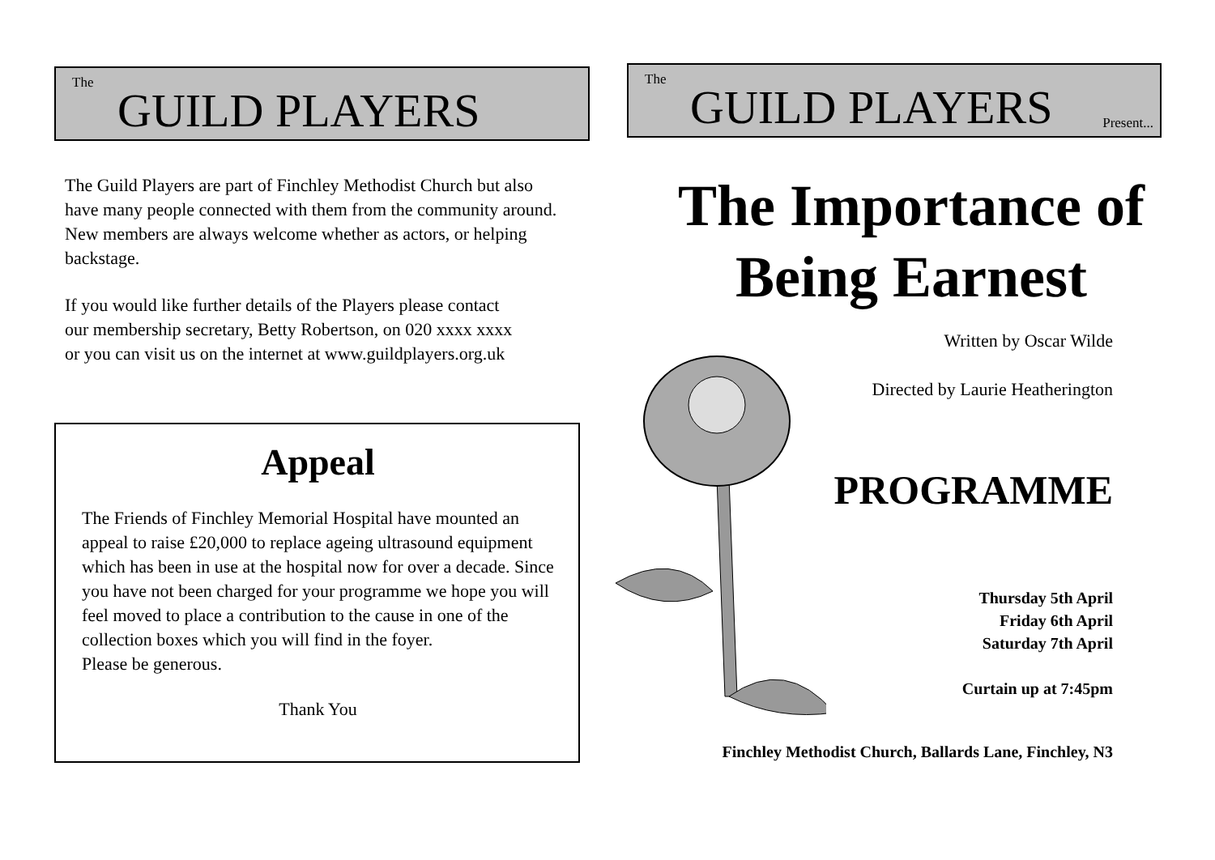The
GUILD PLAYERS
The Guild Players are part of Finchley Methodist Church but also have many people connected with them from the community around. New members are always welcome whether as actors, or helping backstage.
If you would like further details of the Players please contact our membership secretary, Betty Robertson, on 020 xxxx xxxx or you can visit us on the internet at www.guildplayers.org.uk
Appeal
The Friends of Finchley Memorial Hospital have mounted an appeal to raise £20,000 to replace ageing ultrasound equipment which has been in use at the hospital now for over a decade. Since you have not been charged for your programme we hope you will feel moved to place a contribution to the cause in one of the collection boxes which you will find in the foyer.
Please be generous.
Thank You
The
GUILD PLAYERS
Present...
The Importance of Being Earnest
Written by Oscar Wilde
Directed by Laurie Heatherington
PROGRAMME
Thursday 5th April
Friday 6th April
Saturday 7th April
Curtain up at 7:45pm
Finchley Methodist Church, Ballards Lane, Finchley, N3